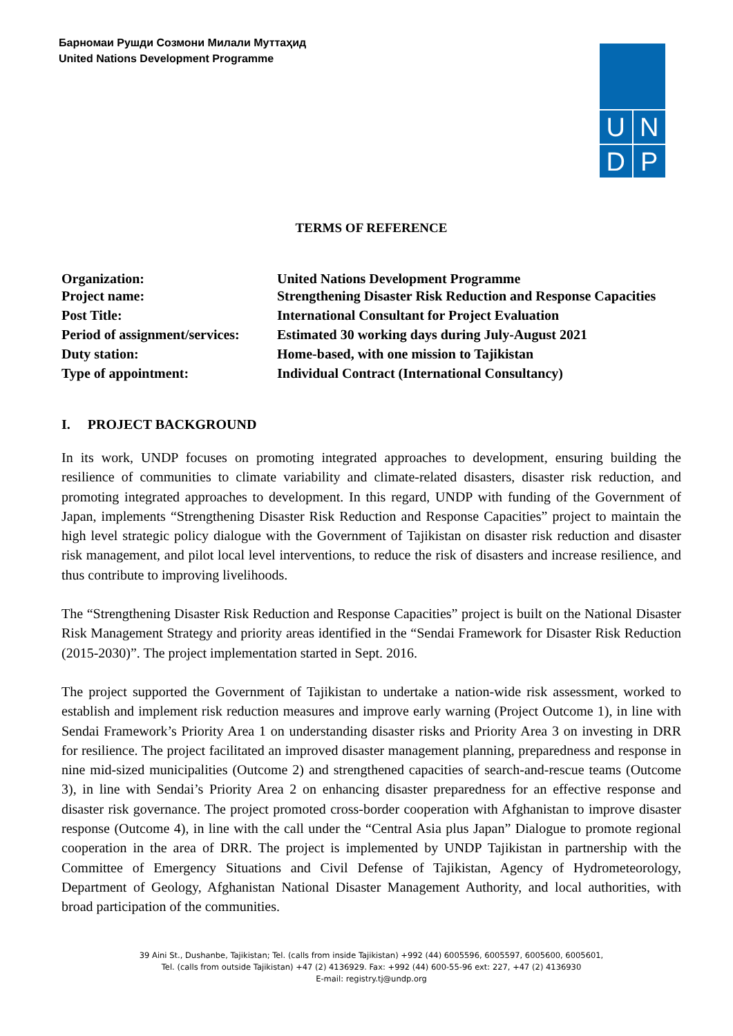Барномаи Рушди Созмони Милали Муттаҳид
United Nations Development Programme
U N
D P
TERMS OF REFERENCE
| Organization: | United Nations Development Programme |
| Project name: | Strengthening Disaster Risk Reduction and Response Capacities |
| Post Title: | International Consultant for Project Evaluation |
| Period of assignment/services: | Estimated 30 working days during July-August 2021 |
| Duty station: | Home-based, with one mission to Tajikistan |
| Type of appointment: | Individual Contract (International Consultancy) |
I. PROJECT BACKGROUND
In its work, UNDP focuses on promoting integrated approaches to development, ensuring building the resilience of communities to climate variability and climate-related disasters, disaster risk reduction, and promoting integrated approaches to development. In this regard, UNDP with funding of the Government of Japan, implements “Strengthening Disaster Risk Reduction and Response Capacities” project to maintain the high level strategic policy dialogue with the Government of Tajikistan on disaster risk reduction and disaster risk management, and pilot local level interventions, to reduce the risk of disasters and increase resilience, and thus contribute to improving livelihoods.
The “Strengthening Disaster Risk Reduction and Response Capacities” project is built on the National Disaster Risk Management Strategy and priority areas identified in the “Sendai Framework for Disaster Risk Reduction (2015-2030)”. The project implementation started in Sept. 2016.
The project supported the Government of Tajikistan to undertake a nation-wide risk assessment, worked to establish and implement risk reduction measures and improve early warning (Project Outcome 1), in line with Sendai Framework’s Priority Area 1 on understanding disaster risks and Priority Area 3 on investing in DRR for resilience. The project facilitated an improved disaster management planning, preparedness and response in nine mid-sized municipalities (Outcome 2) and strengthened capacities of search-and-rescue teams (Outcome 3), in line with Sendai’s Priority Area 2 on enhancing disaster preparedness for an effective response and disaster risk governance. The project promoted cross-border cooperation with Afghanistan to improve disaster response (Outcome 4), in line with the call under the “Central Asia plus Japan” Dialogue to promote regional cooperation in the area of DRR. The project is implemented by UNDP Tajikistan in partnership with the Committee of Emergency Situations and Civil Defense of Tajikistan, Agency of Hydrometeorology, Department of Geology, Afghanistan National Disaster Management Authority, and local authorities, with broad participation of the communities.
39 Aini St., Dushanbe, Tajikistan; Tel. (calls from inside Tajikistan) +992 (44) 6005596, 6005597, 6005600, 6005601,
Tel. (calls from outside Tajikistan) +47 (2) 4136929. Fax: +992 (44) 600-55-96 ext: 227, +47 (2) 4136930
E-mail: registry.tj@undp.org